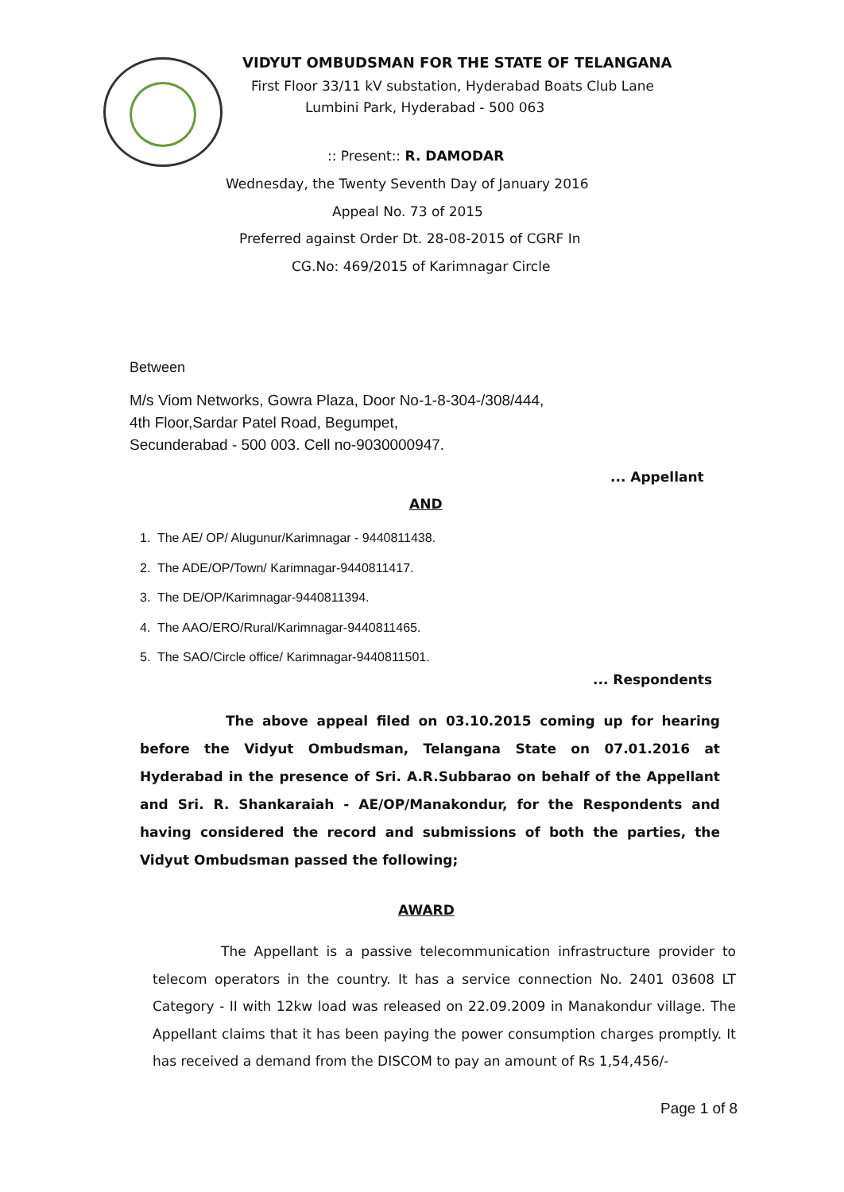VIDYUT OMBUDSMAN FOR THE STATE OF TELANGANA
First Floor 33/11 kV substation, Hyderabad Boats Club Lane
Lumbini Park, Hyderabad - 500 063
:: Present:: R. DAMODAR
Wednesday, the Twenty Seventh Day of January 2016
Appeal No. 73 of 2015
Preferred against Order Dt. 28-08-2015 of CGRF In
CG.No: 469/2015 of Karimnagar Circle
Between
M/s Viom Networks, Gowra Plaza, Door No-1-8-304-/308/444,
4th Floor,Sardar Patel Road, Begumpet,
Secunderabad - 500 003. Cell no-9030000947.
... Appellant
AND
1. The AE/ OP/ Alugunur/Karimnagar - 9440811438.
2. The ADE/OP/Town/ Karimnagar-9440811417.
3. The DE/OP/Karimnagar-9440811394.
4. The AAO/ERO/Rural/Karimnagar-9440811465.
5. The SAO/Circle office/ Karimnagar-9440811501.
... Respondents
The above appeal filed on 03.10.2015 coming up for hearing before the Vidyut Ombudsman, Telangana State on 07.01.2016 at Hyderabad in the presence of Sri. A.R.Subbarao on behalf of the Appellant and Sri. R. Shankaraiah - AE/OP/Manakondur, for the Respondents and having considered the record and submissions of both the parties, the Vidyut Ombudsman passed the following;
AWARD
The Appellant is a passive telecommunication infrastructure provider to telecom operators in the country. It has a service connection No. 2401 03608 LT Category - II with 12kw load was released on 22.09.2009 in Manakondur village. The Appellant claims that it has been paying the power consumption charges promptly. It has received a demand from the DISCOM to pay an amount of Rs 1,54,456/-
Page 1 of 8